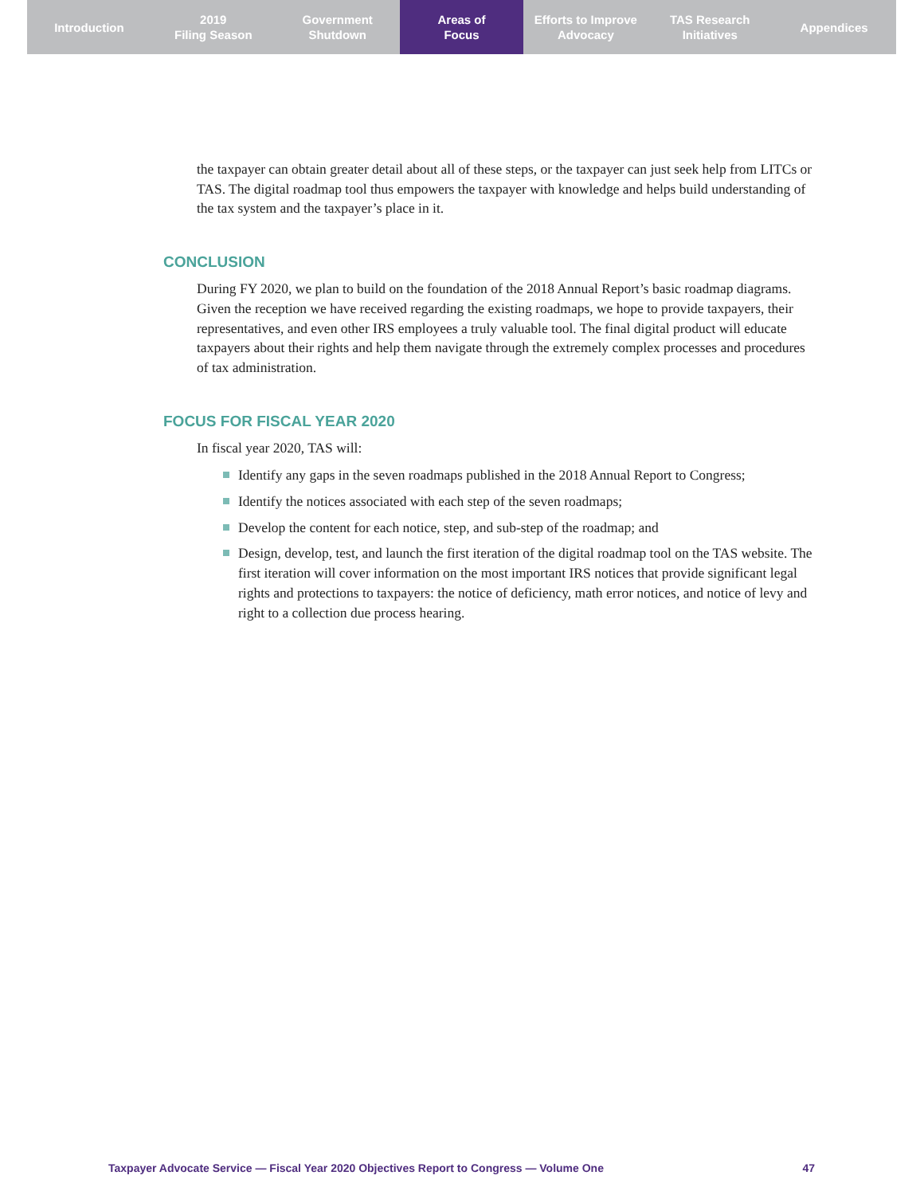Introduction 2019
Filing Season
Government
Shutdown
Areas of
Focus
Efforts to Improve
Advocacy
TAS Research
Initiatives
Appendices
the taxpayer can obtain greater detail about all of these steps, or the taxpayer can just seek help from LITCs or TAS. The digital roadmap tool thus empowers the taxpayer with knowledge and helps build understanding of the tax system and the taxpayer’s place in it.
CONCLUSION
During FY 2020, we plan to build on the foundation of the 2018 Annual Report’s basic roadmap diagrams. Given the reception we have received regarding the existing roadmaps, we hope to provide taxpayers, their representatives, and even other IRS employees a truly valuable tool. The final digital product will educate taxpayers about their rights and help them navigate through the extremely complex processes and procedures of tax administration.
FOCUS FOR FISCAL YEAR 2020
In fiscal year 2020, TAS will:
Identify any gaps in the seven roadmaps published in the 2018 Annual Report to Congress;
Identify the notices associated with each step of the seven roadmaps;
Develop the content for each notice, step, and sub-step of the roadmap; and
Design, develop, test, and launch the first iteration of the digital roadmap tool on the TAS website. The first iteration will cover information on the most important IRS notices that provide significant legal rights and protections to taxpayers: the notice of deficiency, math error notices, and notice of levy and right to a collection due process hearing.
Taxpayer Advocate Service — Fiscal Year 2020 Objectives Report to Congress — Volume One 47